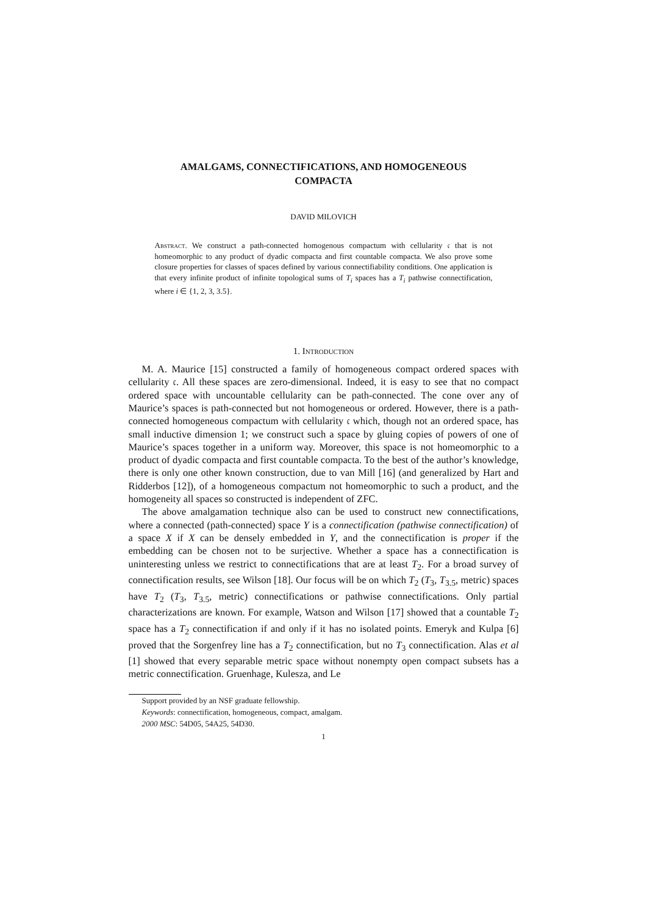AMALGAMS, CONNECTIFICATIONS, AND HOMOGENEOUS
COMPACTA
DAVID MILOVICH
Abstract. We construct a path-connected homogenous compactum with cellularity 𝔠 that is not homeomorphic to any product of dyadic compacta and first countable compacta. We also prove some closure properties for classes of spaces defined by various connectifiability conditions. One application is that every infinite product of infinite topological sums of T<sub>i</sub> spaces has a T<sub>i</sub> pathwise connectification, where i ∈ {1, 2, 3, 3.5}.
1. Introduction
M. A. Maurice [15] constructed a family of homogeneous compact ordered spaces with cellularity 𝔠. All these spaces are zero-dimensional. Indeed, it is easy to see that no compact ordered space with uncountable cellularity can be path-connected. The cone over any of Maurice’s spaces is path-connected but not homogeneous or ordered. However, there is a path-connected homogeneous compactum with cellularity 𝔠 which, though not an ordered space, has small inductive dimension 1; we construct such a space by gluing copies of powers of one of Maurice’s spaces together in a uniform way. Moreover, this space is not homeomorphic to a product of dyadic compacta and first countable compacta. To the best of the author’s knowledge, there is only one other known construction, due to van Mill [16] (and generalized by Hart and Ridderbos [12]), of a homogeneous compactum not homeomorphic to such a product, and the homogeneity all spaces so constructed is independent of ZFC.
The above amalgamation technique also can be used to construct new connectifications, where a connected (path-connected) space Y is a connectification (pathwise connectification) of a space X if X can be densely embedded in Y, and the connectification is proper if the embedding can be chosen not to be surjective. Whether a space has a connectification is uninteresting unless we restrict to connectifications that are at least T<sub>2</sub>. For a broad survey of connectification results, see Wilson [18]. Our focus will be on which T<sub>2</sub> (T<sub>3</sub>, T<sub>3.5</sub>, metric) spaces have T<sub>2</sub> (T<sub>3</sub>, T<sub>3.5</sub>, metric) connectifications or pathwise connectifications. Only partial characterizations are known. For example, Watson and Wilson [17] showed that a countable T<sub>2</sub> space has a T<sub>2</sub> connectification if and only if it has no isolated points. Emeryk and Kulpa [6] proved that the Sorgenfrey line has a T<sub>2</sub> connectification, but no T<sub>3</sub> connectification. Alas et al [1] showed that every separable metric space without nonempty open compact subsets has a metric connectification. Gruenhage, Kulesza, and Le
Support provided by an NSF graduate fellowship.
Keywords: connectification, homogeneous, compact, amalgam.
2000 MSC: 54D05, 54A25, 54D30.
1